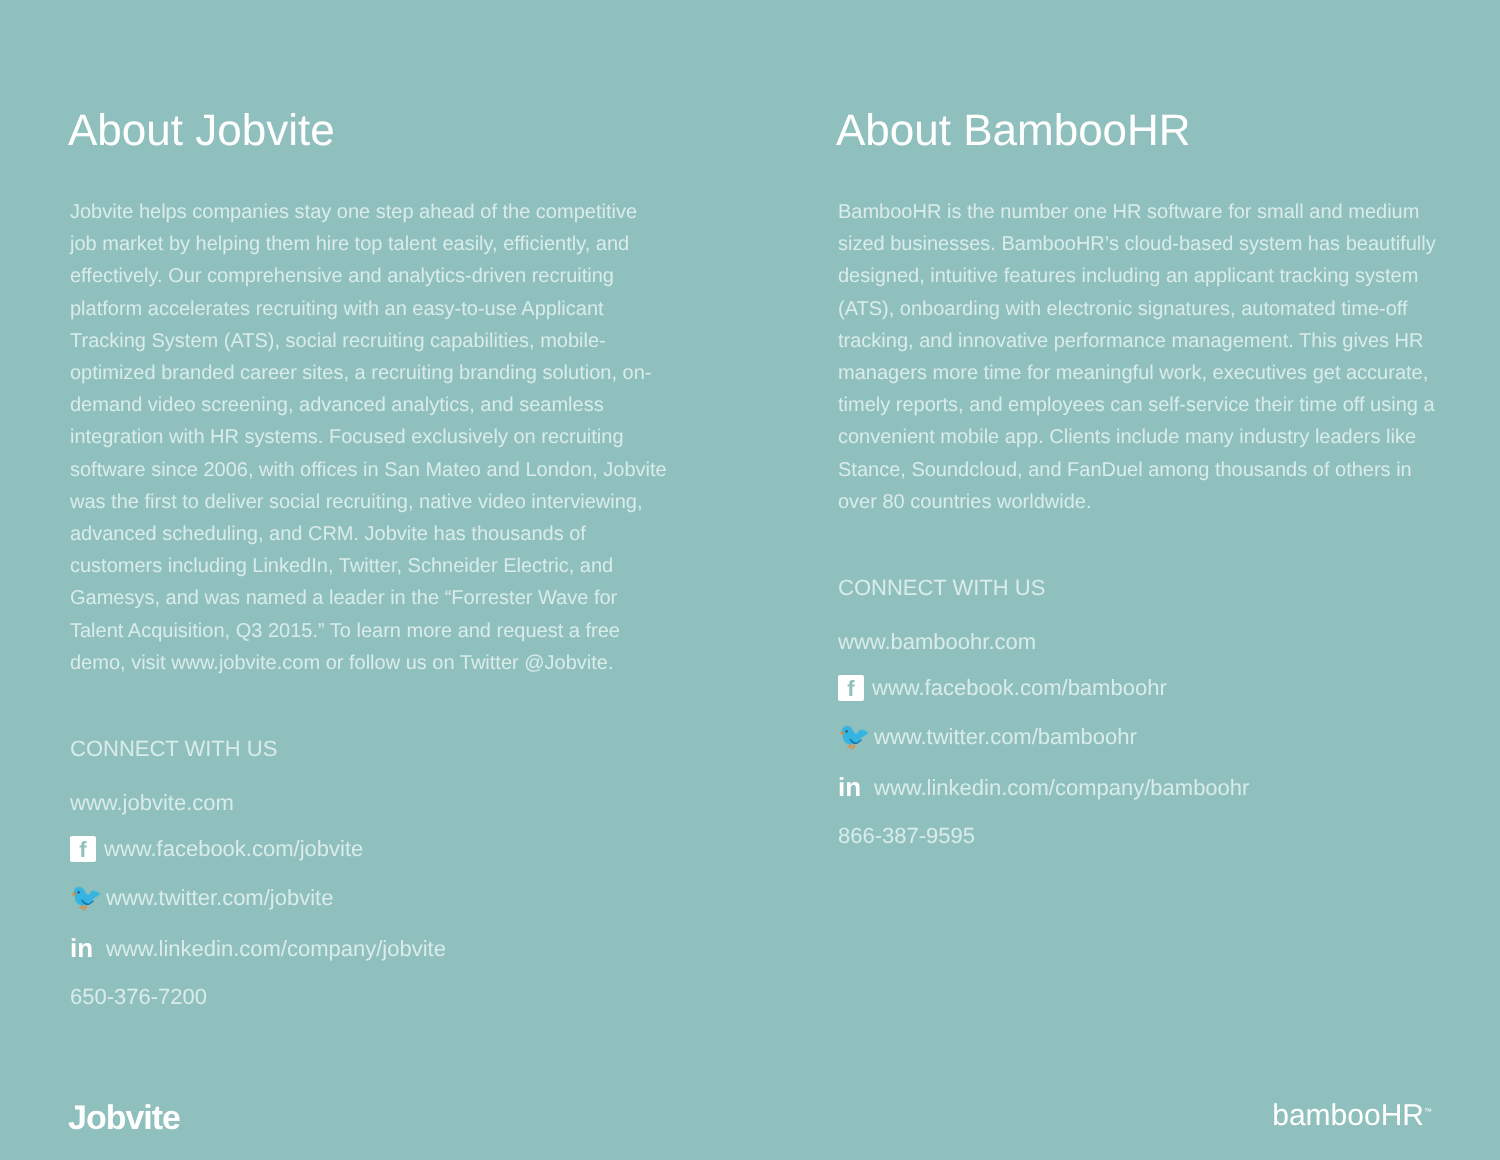About Jobvite
Jobvite helps companies stay one step ahead of the competitive job market by helping them hire top talent easily, efficiently, and effectively. Our comprehensive and analytics-driven recruiting platform accelerates recruiting with an easy-to-use Applicant Tracking System (ATS), social recruiting capabilities, mobile-optimized branded career sites, a recruiting branding solution, on-demand video screening, advanced analytics, and seamless integration with HR systems. Focused exclusively on recruiting software since 2006, with offices in San Mateo and London, Jobvite was the first to deliver social recruiting, native video interviewing, advanced scheduling, and CRM. Jobvite has thousands of customers including LinkedIn, Twitter, Schneider Electric, and Gamesys, and was named a leader in the “Forrester Wave for Talent Acquisition, Q3 2015.” To learn more and request a free demo, visit www.jobvite.com or follow us on Twitter @Jobvite.
CONNECT WITH US
www.jobvite.com
f www.facebook.com/jobvite
🐦 www.twitter.com/jobvite
in www.linkedin.com/company/jobvite
650-376-7200
About BambooHR
BambooHR is the number one HR software for small and medium sized businesses. BambooHR’s cloud-based system has beautifully designed, intuitive features including an applicant tracking system (ATS), onboarding with electronic signatures, automated time-off tracking, and innovative performance management. This gives HR managers more time for meaningful work, executives get accurate, timely reports, and employees can self-service their time off using a convenient mobile app. Clients include many industry leaders like Stance, Soundcloud, and FanDuel among thousands of others in over 80 countries worldwide.
CONNECT WITH US
www.bamboohr.com
f www.facebook.com/bamboohr
🐦 www.twitter.com/bamboohr
in www.linkedin.com/company/bamboohr
866-387-9595
Jobvite bambooHR<sup>™</sup>